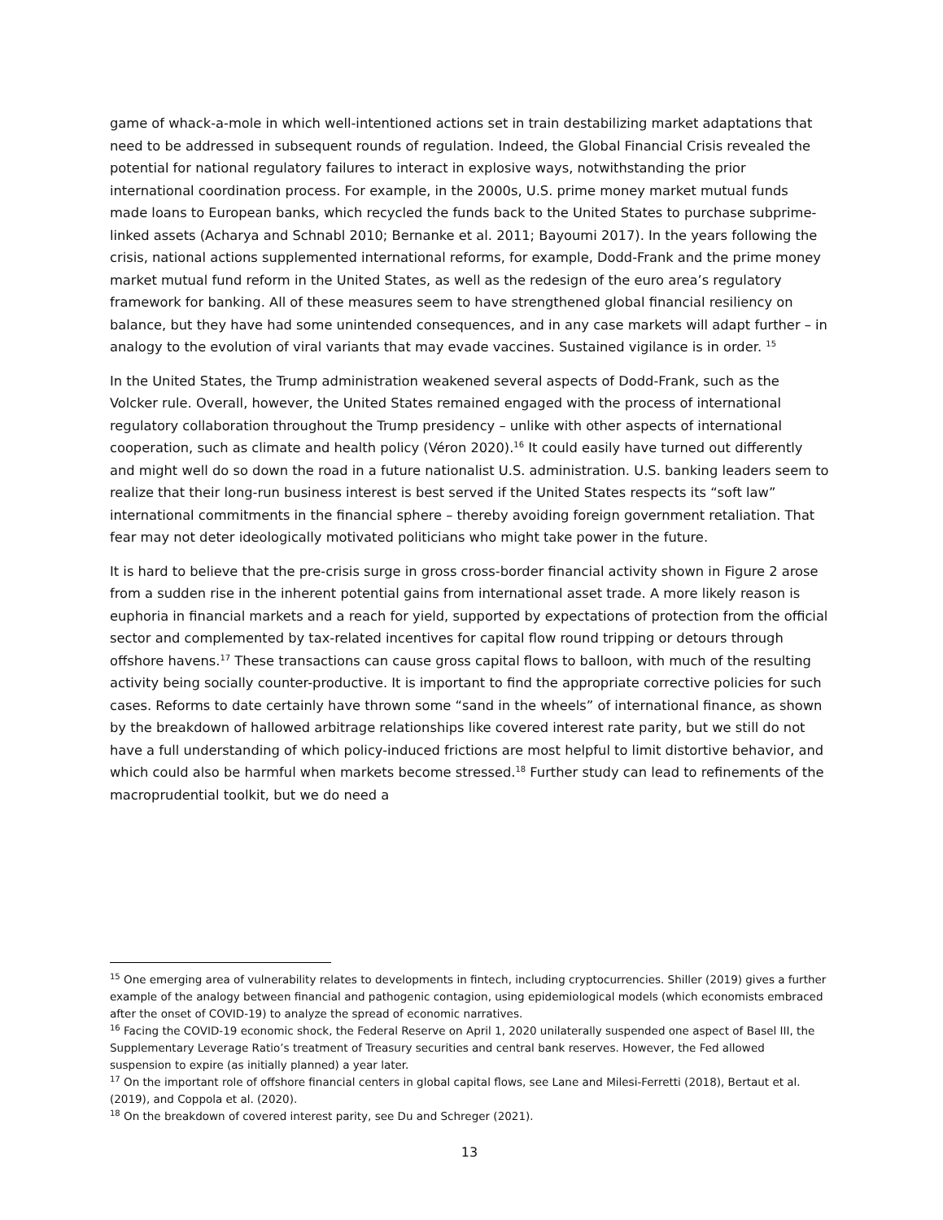game of whack-a-mole in which well-intentioned actions set in train destabilizing market adaptations that need to be addressed in subsequent rounds of regulation. Indeed, the Global Financial Crisis revealed the potential for national regulatory failures to interact in explosive ways, notwithstanding the prior international coordination process. For example, in the 2000s, U.S. prime money market mutual funds made loans to European banks, which recycled the funds back to the United States to purchase subprime-linked assets (Acharya and Schnabl 2010; Bernanke et al. 2011; Bayoumi 2017). In the years following the crisis, national actions supplemented international reforms, for example, Dodd-Frank and the prime money market mutual fund reform in the United States, as well as the redesign of the euro area’s regulatory framework for banking. All of these measures seem to have strengthened global financial resiliency on balance, but they have had some unintended consequences, and in any case markets will adapt further – in analogy to the evolution of viral variants that may evade vaccines. Sustained vigilance is in order. <sup>15</sup>
In the United States, the Trump administration weakened several aspects of Dodd-Frank, such as the Volcker rule. Overall, however, the United States remained engaged with the process of international regulatory collaboration throughout the Trump presidency – unlike with other aspects of international cooperation, such as climate and health policy (Véron 2020).<sup>16</sup> It could easily have turned out differently and might well do so down the road in a future nationalist U.S. administration. U.S. banking leaders seem to realize that their long-run business interest is best served if the United States respects its “soft law” international commitments in the financial sphere – thereby avoiding foreign government retaliation. That fear may not deter ideologically motivated politicians who might take power in the future.
It is hard to believe that the pre-crisis surge in gross cross-border financial activity shown in Figure 2 arose from a sudden rise in the inherent potential gains from international asset trade. A more likely reason is euphoria in financial markets and a reach for yield, supported by expectations of protection from the official sector and complemented by tax-related incentives for capital flow round tripping or detours through offshore havens.<sup>17</sup> These transactions can cause gross capital flows to balloon, with much of the resulting activity being socially counter-productive. It is important to find the appropriate corrective policies for such cases. Reforms to date certainly have thrown some “sand in the wheels” of international finance, as shown by the breakdown of hallowed arbitrage relationships like covered interest rate parity, but we still do not have a full understanding of which policy-induced frictions are most helpful to limit distortive behavior, and which could also be harmful when markets become stressed.<sup>18</sup> Further study can lead to refinements of the macroprudential toolkit, but we do need a
<sup>15</sup> One emerging area of vulnerability relates to developments in fintech, including cryptocurrencies. Shiller (2019) gives a further example of the analogy between financial and pathogenic contagion, using epidemiological models (which economists embraced after the onset of COVID-19) to analyze the spread of economic narratives.
<sup>16</sup> Facing the COVID-19 economic shock, the Federal Reserve on April 1, 2020 unilaterally suspended one aspect of Basel III, the Supplementary Leverage Ratio’s treatment of Treasury securities and central bank reserves. However, the Fed allowed suspension to expire (as initially planned) a year later.
<sup>17</sup> On the important role of offshore financial centers in global capital flows, see Lane and Milesi-Ferretti (2018), Bertaut et al. (2019), and Coppola et al. (2020).
<sup>18</sup> On the breakdown of covered interest parity, see Du and Schreger (2021).
13